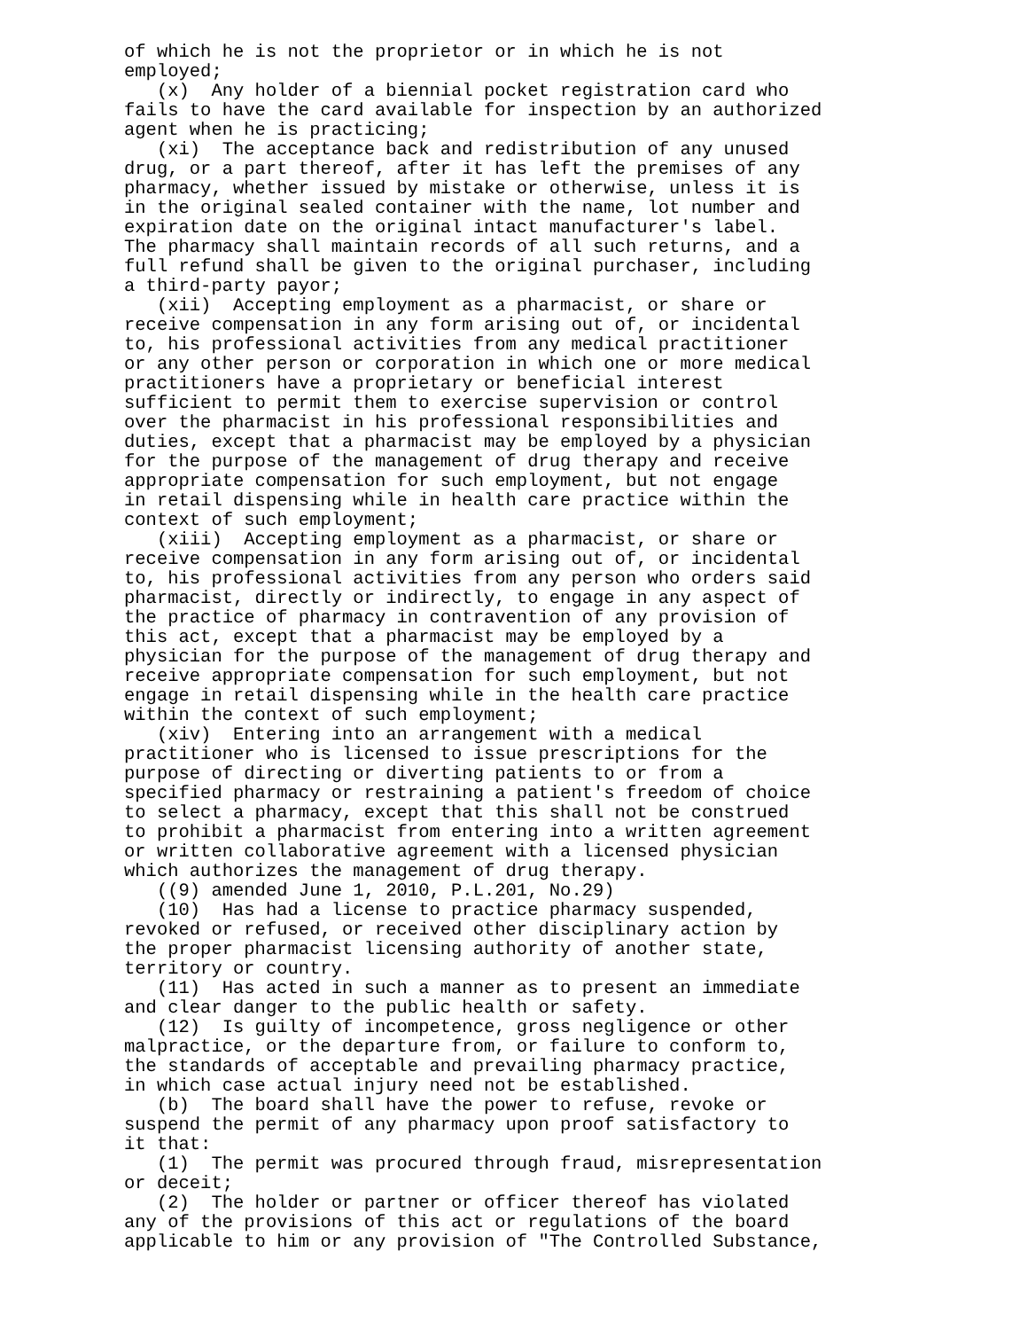of which he is not the proprietor or in which he is not
employed;
   (x)  Any holder of a biennial pocket registration card who
fails to have the card available for inspection by an authorized
agent when he is practicing;
   (xi)  The acceptance back and redistribution of any unused
drug, or a part thereof, after it has left the premises of any
pharmacy, whether issued by mistake or otherwise, unless it is
in the original sealed container with the name, lot number and
expiration date on the original intact manufacturer's label.
The pharmacy shall maintain records of all such returns, and a
full refund shall be given to the original purchaser, including
a third-party payor;
   (xii)  Accepting employment as a pharmacist, or share or
receive compensation in any form arising out of, or incidental
to, his professional activities from any medical practitioner
or any other person or corporation in which one or more medical
practitioners have a proprietary or beneficial interest
sufficient to permit them to exercise supervision or control
over the pharmacist in his professional responsibilities and
duties, except that a pharmacist may be employed by a physician
for the purpose of the management of drug therapy and receive
appropriate compensation for such employment, but not engage
in retail dispensing while in health care practice within the
context of such employment;
   (xiii)  Accepting employment as a pharmacist, or share or
receive compensation in any form arising out of, or incidental
to, his professional activities from any person who orders said
pharmacist, directly or indirectly, to engage in any aspect of
the practice of pharmacy in contravention of any provision of
this act, except that a pharmacist may be employed by a
physician for the purpose of the management of drug therapy and
receive appropriate compensation for such employment, but not
engage in retail dispensing while in the health care practice
within the context of such employment;
   (xiv)  Entering into an arrangement with a medical
practitioner who is licensed to issue prescriptions for the
purpose of directing or diverting patients to or from a
specified pharmacy or restraining a patient's freedom of choice
to select a pharmacy, except that this shall not be construed
to prohibit a pharmacist from entering into a written agreement
or written collaborative agreement with a licensed physician
which authorizes the management of drug therapy.
   ((9) amended June 1, 2010, P.L.201, No.29)
   (10)  Has had a license to practice pharmacy suspended,
revoked or refused, or received other disciplinary action by
the proper pharmacist licensing authority of another state,
territory or country.
   (11)  Has acted in such a manner as to present an immediate
and clear danger to the public health or safety.
   (12)  Is guilty of incompetence, gross negligence or other
malpractice, or the departure from, or failure to conform to,
the standards of acceptable and prevailing pharmacy practice,
in which case actual injury need not be established.
   (b)  The board shall have the power to refuse, revoke or
suspend the permit of any pharmacy upon proof satisfactory to
it that:
   (1)  The permit was procured through fraud, misrepresentation
or deceit;
   (2)  The holder or partner or officer thereof has violated
any of the provisions of this act or regulations of the board
applicable to him or any provision of "The Controlled Substance,